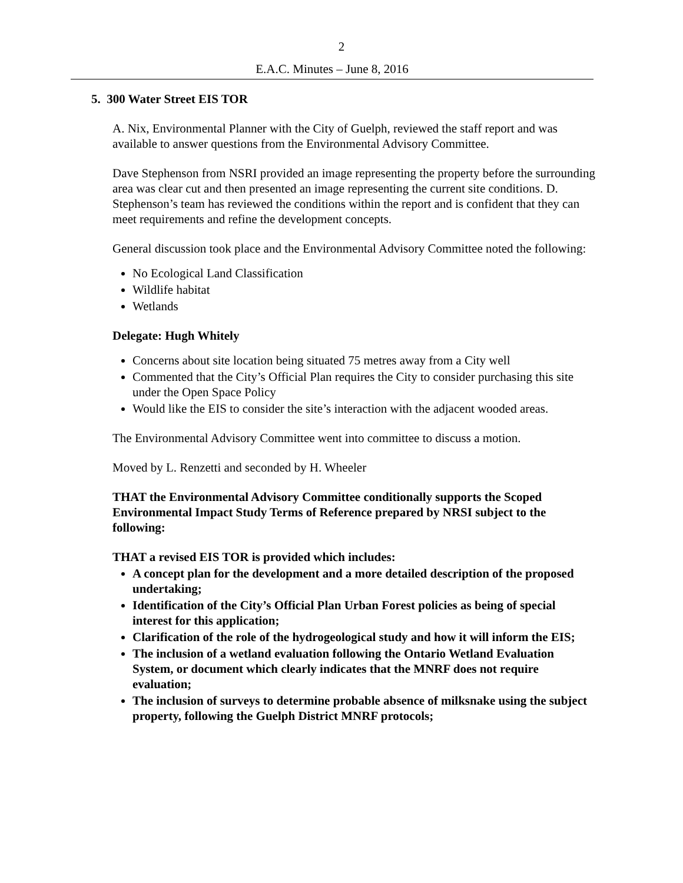2
E.A.C. Minutes – June 8, 2016
5. 300 Water Street EIS TOR
A. Nix, Environmental Planner with the City of Guelph, reviewed the staff report and was available to answer questions from the Environmental Advisory Committee.
Dave Stephenson from NSRI provided an image representing the property before the surrounding area was clear cut and then presented an image representing the current site conditions. D. Stephenson’s team has reviewed the conditions within the report and is confident that they can meet requirements and refine the development concepts.
General discussion took place and the Environmental Advisory Committee noted the following:
No Ecological Land Classification
Wildlife habitat
Wetlands
Delegate: Hugh Whitely
Concerns about site location being situated 75 metres away from a City well
Commented that the City’s Official Plan requires the City to consider purchasing this site under the Open Space Policy
Would like the EIS to consider the site’s interaction with the adjacent wooded areas.
The Environmental Advisory Committee went into committee to discuss a motion.
Moved by L. Renzetti and seconded by H. Wheeler
THAT the Environmental Advisory Committee conditionally supports the Scoped Environmental Impact Study Terms of Reference prepared by NRSI subject to the following:
THAT a revised EIS TOR is provided which includes:
A concept plan for the development and a more detailed description of the proposed undertaking;
Identification of the City’s Official Plan Urban Forest policies as being of special interest for this application;
Clarification of the role of the hydrogeological study and how it will inform the EIS;
The inclusion of a wetland evaluation following the Ontario Wetland Evaluation System, or document which clearly indicates that the MNRF does not require evaluation;
The inclusion of surveys to determine probable absence of milksnake using the subject property, following the Guelph District MNRF protocols;